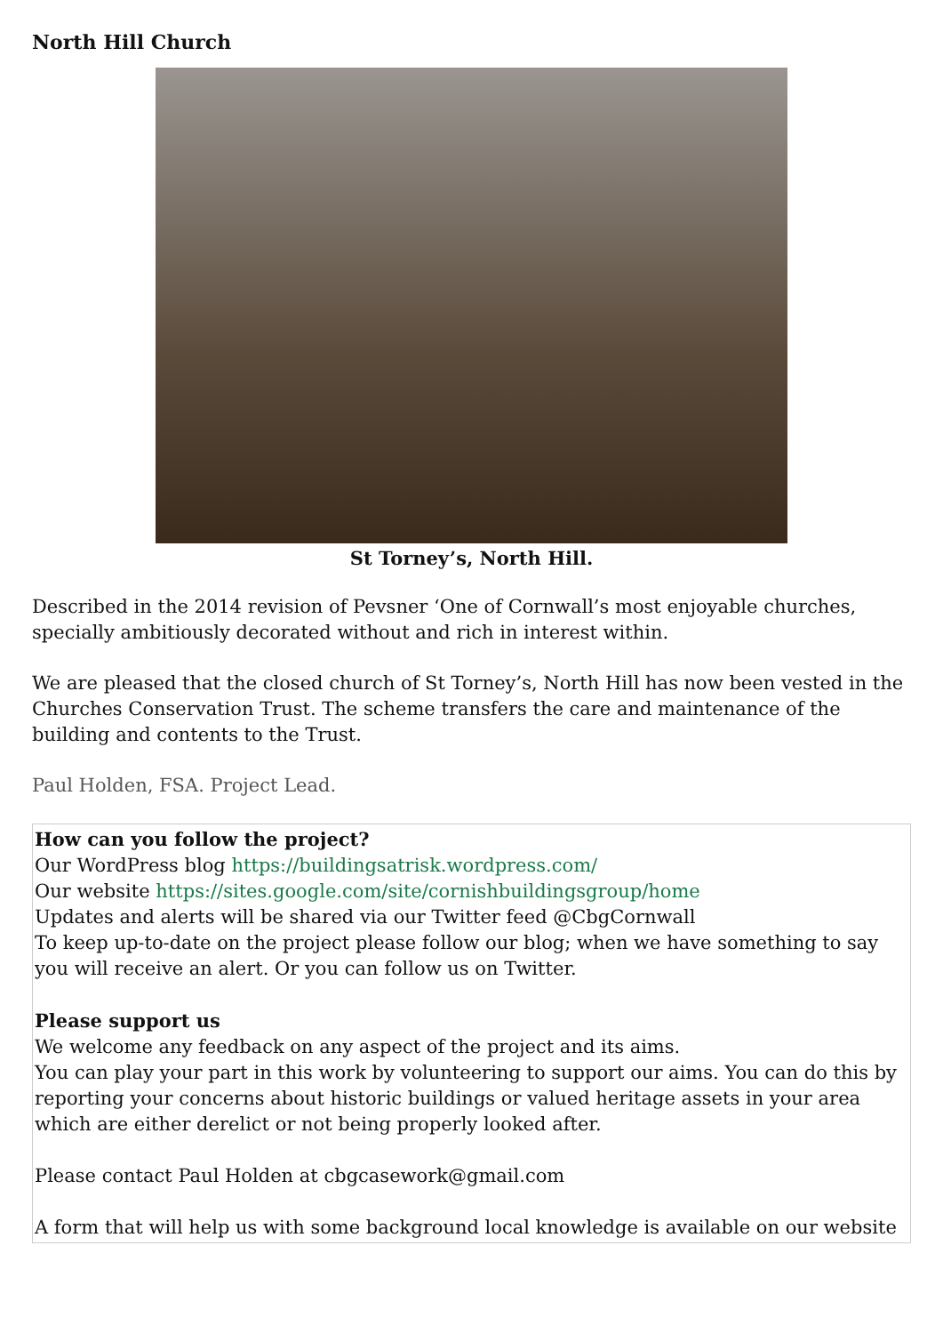North Hill Church
St Torney’s, North Hill.
Described in the 2014 revision of Pevsner ‘One of Cornwall’s most enjoyable churches, specially ambitiously decorated without and rich in interest within.
We are pleased that the closed church of St Torney’s, North Hill has now been vested in the Churches Conservation Trust. The scheme transfers the care and maintenance of the building and contents to the Trust.
Paul Holden, FSA. Project Lead.
How can you follow the project?
Our WordPress blog https://buildingsatrisk.wordpress.com/
Our website https://sites.google.com/site/cornishbuildingsgroup/home
Updates and alerts will be shared via our Twitter feed @CbgCornwall
To keep up-to-date on the project please follow our blog; when we have something to say you will receive an alert. Or you can follow us on Twitter.
Please support us
We welcome any feedback on any aspect of the project and its aims.
You can play your part in this work by volunteering to support our aims. You can do this by reporting your concerns about historic buildings or valued heritage assets in your area which are either derelict or not being properly looked after.
Please contact Paul Holden at cbgcasework@gmail.com
A form that will help us with some background local knowledge is available on our website